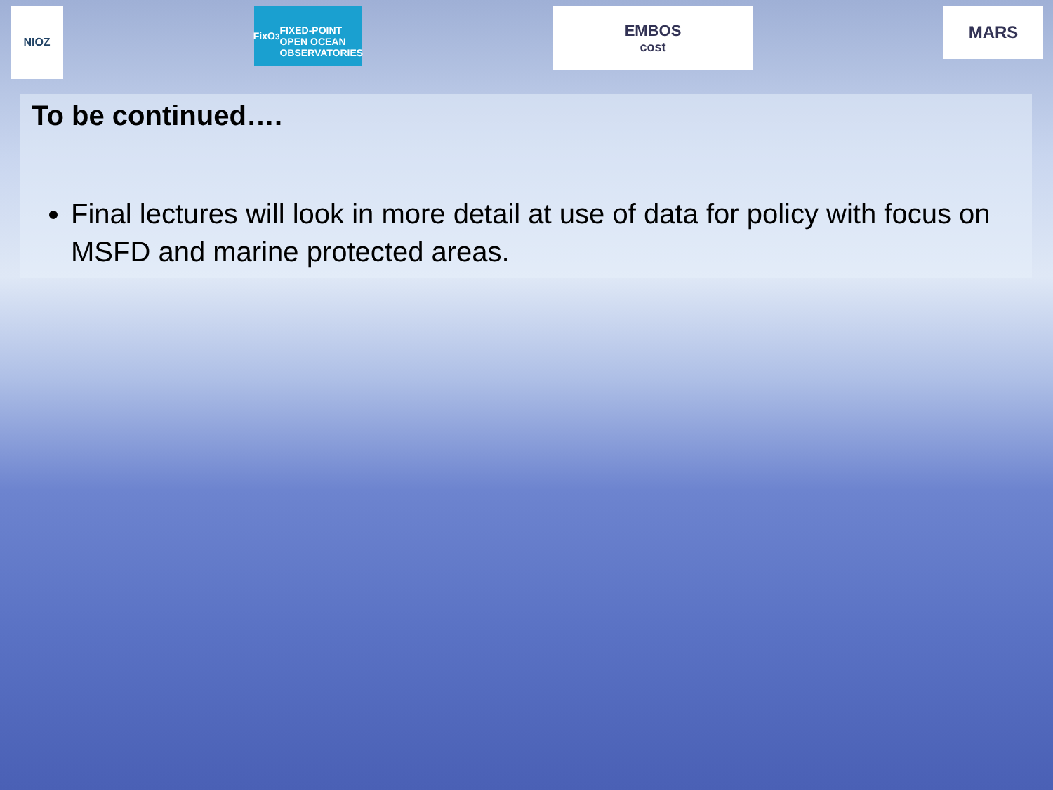NIOZ
FixO<sup>3</sup>
FIXED-POINT OPEN OCEAN OBSERVATORIES
EMBOS
cost
MARS
To be continued….
Final lectures will look in more detail at use of data for policy with focus on MSFD and marine protected areas.